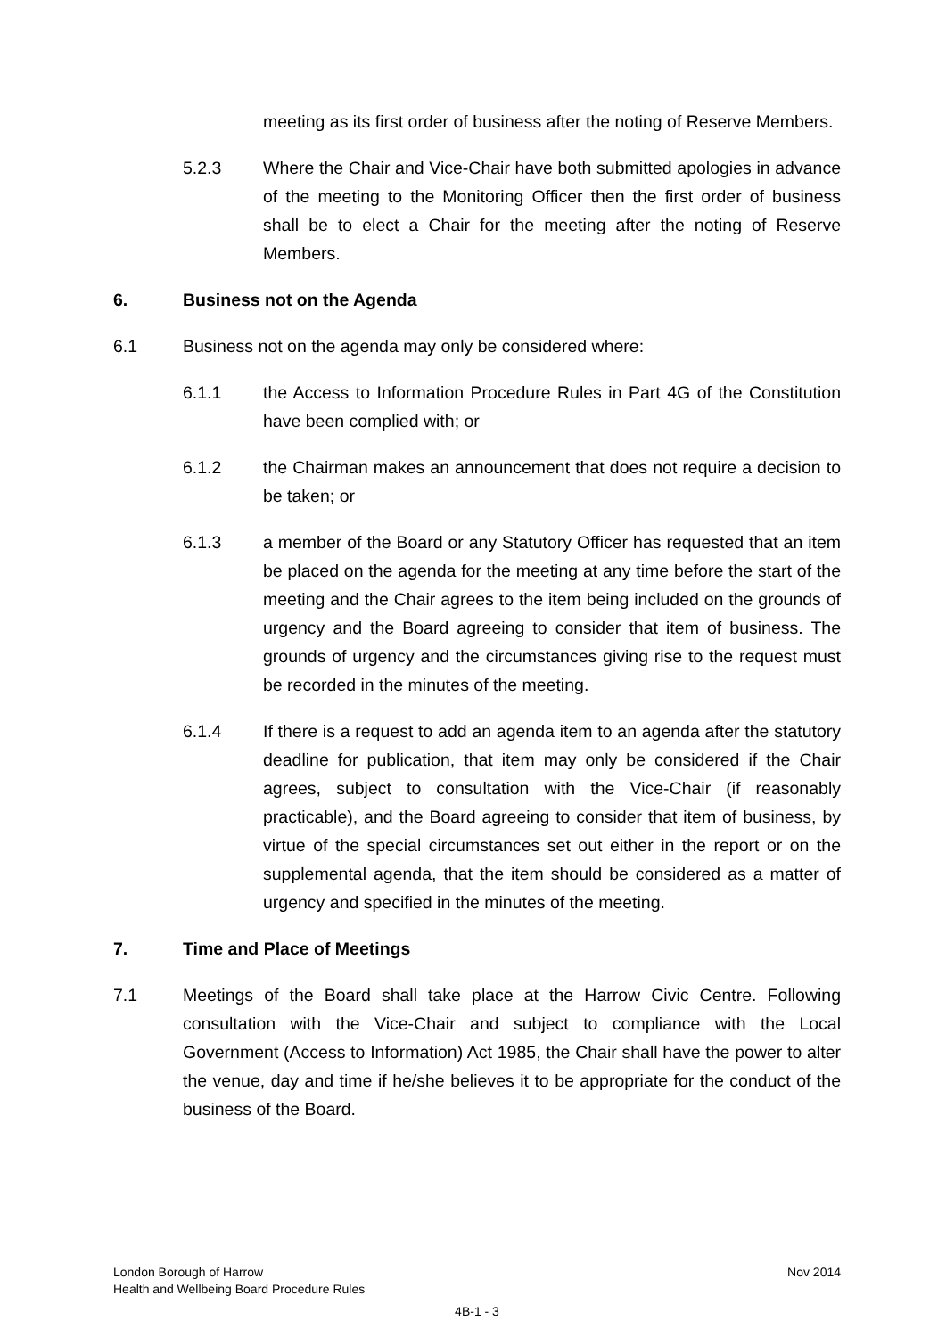meeting as its first order of business after the noting of Reserve Members.
5.2.3 Where the Chair and Vice-Chair have both submitted apologies in advance of the meeting to the Monitoring Officer then the first order of business shall be to elect a Chair for the meeting after the noting of Reserve Members.
6. Business not on the Agenda
6.1 Business not on the agenda may only be considered where:
6.1.1 the Access to Information Procedure Rules in Part 4G of the Constitution have been complied with; or
6.1.2 the Chairman makes an announcement that does not require a decision to be taken; or
6.1.3 a member of the Board or any Statutory Officer has requested that an item be placed on the agenda for the meeting at any time before the start of the meeting and the Chair agrees to the item being included on the grounds of urgency and the Board agreeing to consider that item of business. The grounds of urgency and the circumstances giving rise to the request must be recorded in the minutes of the meeting.
6.1.4 If there is a request to add an agenda item to an agenda after the statutory deadline for publication, that item may only be considered if the Chair agrees, subject to consultation with the Vice-Chair (if reasonably practicable), and the Board agreeing to consider that item of business, by virtue of the special circumstances set out either in the report or on the supplemental agenda, that the item should be considered as a matter of urgency and specified in the minutes of the meeting.
7. Time and Place of Meetings
7.1 Meetings of the Board shall take place at the Harrow Civic Centre. Following consultation with the Vice-Chair and subject to compliance with the Local Government (Access to Information) Act 1985, the Chair shall have the power to alter the venue, day and time if he/she believes it to be appropriate for the conduct of the business of the Board.
London Borough of Harrow Nov 2014
Health and Wellbeing Board Procedure Rules
4B-1 - 3